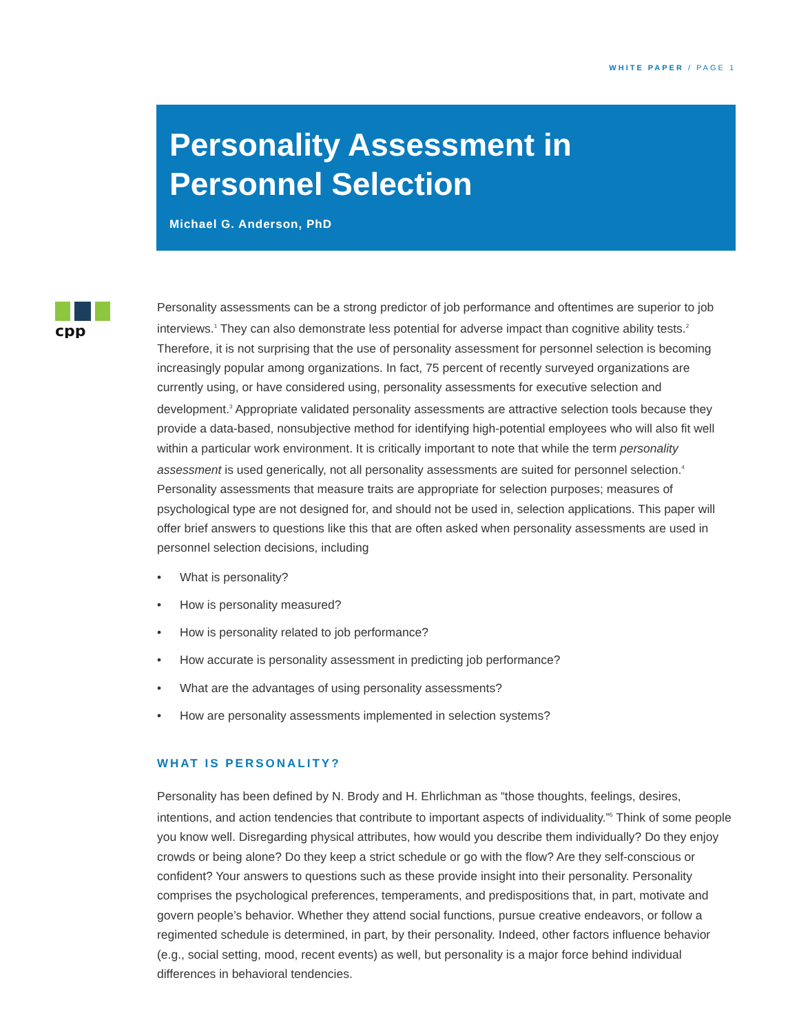WHITE PAPER / PAGE 1
Personality Assessment in Personnel Selection
Michael G. Anderson, PhD
cpp
Personality assessments can be a strong predictor of job performance and oftentimes are superior to job interviews.<sup>1</sup> They can also demonstrate less potential for adverse impact than cognitive ability tests.<sup>2</sup> Therefore, it is not surprising that the use of personality assessment for personnel selection is becoming increasingly popular among organizations. In fact, 75 percent of recently surveyed organizations are currently using, or have considered using, personality assessments for executive selection and development.<sup>3</sup> Appropriate validated personality assessments are attractive selection tools because they provide a data-based, nonsubjective method for identifying high-potential employees who will also fit well within a particular work environment. It is critically important to note that while the term personality assessment is used generically, not all personality assessments are suited for personnel selection.<sup>4</sup> Personality assessments that measure traits are appropriate for selection purposes; measures of psychological type are not designed for, and should not be used in, selection applications. This paper will offer brief answers to questions like this that are often asked when personality assessments are used in personnel selection decisions, including
• What is personality?
• How is personality measured?
• How is personality related to job performance?
• How accurate is personality assessment in predicting job performance?
• What are the advantages of using personality assessments?
• How are personality assessments implemented in selection systems?
WHAT IS PERSONALITY?
Personality has been defined by N. Brody and H. Ehrlichman as “those thoughts, feelings, desires, intentions, and action tendencies that contribute to important aspects of individuality.”<sup>5</sup> Think of some people you know well. Disregarding physical attributes, how would you describe them individually? Do they enjoy crowds or being alone? Do they keep a strict schedule or go with the flow? Are they self-conscious or confident? Your answers to questions such as these provide insight into their personality. Personality comprises the psychological preferences, temperaments, and predispositions that, in part, motivate and govern people’s behavior. Whether they attend social functions, pursue creative endeavors, or follow a regimented schedule is determined, in part, by their personality. Indeed, other factors influence behavior (e.g., social setting, mood, recent events) as well, but personality is a major force behind individual differences in behavioral tendencies.